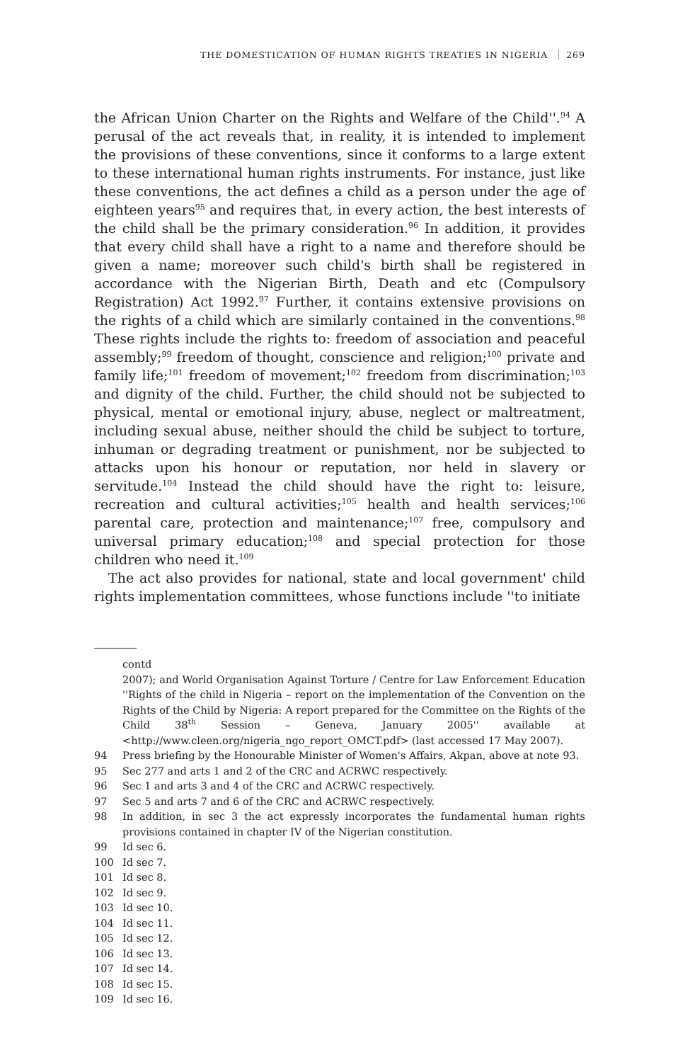THE DOMESTICATION OF HUMAN RIGHTS TREATIES IN NIGERIA 269
the African Union Charter on the Rights and Welfare of the Child''.<sup>94</sup> A perusal of the act reveals that, in reality, it is intended to implement the provisions of these conventions, since it conforms to a large extent to these international human rights instruments. For instance, just like these conventions, the act defines a child as a person under the age of eighteen years<sup>95</sup> and requires that, in every action, the best interests of the child shall be the primary consideration.<sup>96</sup> In addition, it provides that every child shall have a right to a name and therefore should be given a name; moreover such child's birth shall be registered in accordance with the Nigerian Birth, Death and etc (Compulsory Registration) Act 1992.<sup>97</sup> Further, it contains extensive provisions on the rights of a child which are similarly contained in the conventions.<sup>98</sup> These rights include the rights to: freedom of association and peaceful assembly;<sup>99</sup> freedom of thought, conscience and religion;<sup>100</sup> private and family life;<sup>101</sup> freedom of movement;<sup>102</sup> freedom from discrimination;<sup>103</sup> and dignity of the child. Further, the child should not be subjected to physical, mental or emotional injury, abuse, neglect or maltreatment, including sexual abuse, neither should the child be subject to torture, inhuman or degrading treatment or punishment, nor be subjected to attacks upon his honour or reputation, nor held in slavery or servitude.<sup>104</sup> Instead the child should have the right to: leisure, recreation and cultural activities;<sup>105</sup> health and health services;<sup>106</sup> parental care, protection and maintenance;<sup>107</sup> free, compulsory and universal primary education;<sup>108</sup> and special protection for those children who need it.<sup>109</sup>
The act also provides for national, state and local government' child rights implementation committees, whose functions include ''to initiate
contd
2007); and World Organisation Against Torture / Centre for Law Enforcement Education ''Rights of the child in Nigeria – report on the implementation of the Convention on the Rights of the Child by Nigeria: A report prepared for the Committee on the Rights of the Child 38<sup>th</sup> Session – Geneva, January 2005'' available at <http://www.cleen.org/nigeria_ngo_report_OMCT.pdf> (last accessed 17 May 2007).
94 Press briefing by the Honourable Minister of Women's Affairs, Akpan, above at note 93.
95 Sec 277 and arts 1 and 2 of the CRC and ACRWC respectively.
96 Sec 1 and arts 3 and 4 of the CRC and ACRWC respectively.
97 Sec 5 and arts 7 and 6 of the CRC and ACRWC respectively.
98 In addition, in sec 3 the act expressly incorporates the fundamental human rights provisions contained in chapter IV of the Nigerian constitution.
99 Id sec 6.
100 Id sec 7.
101 Id sec 8.
102 Id sec 9.
103 Id sec 10.
104 Id sec 11.
105 Id sec 12.
106 Id sec 13.
107 Id sec 14.
108 Id sec 15.
109 Id sec 16.